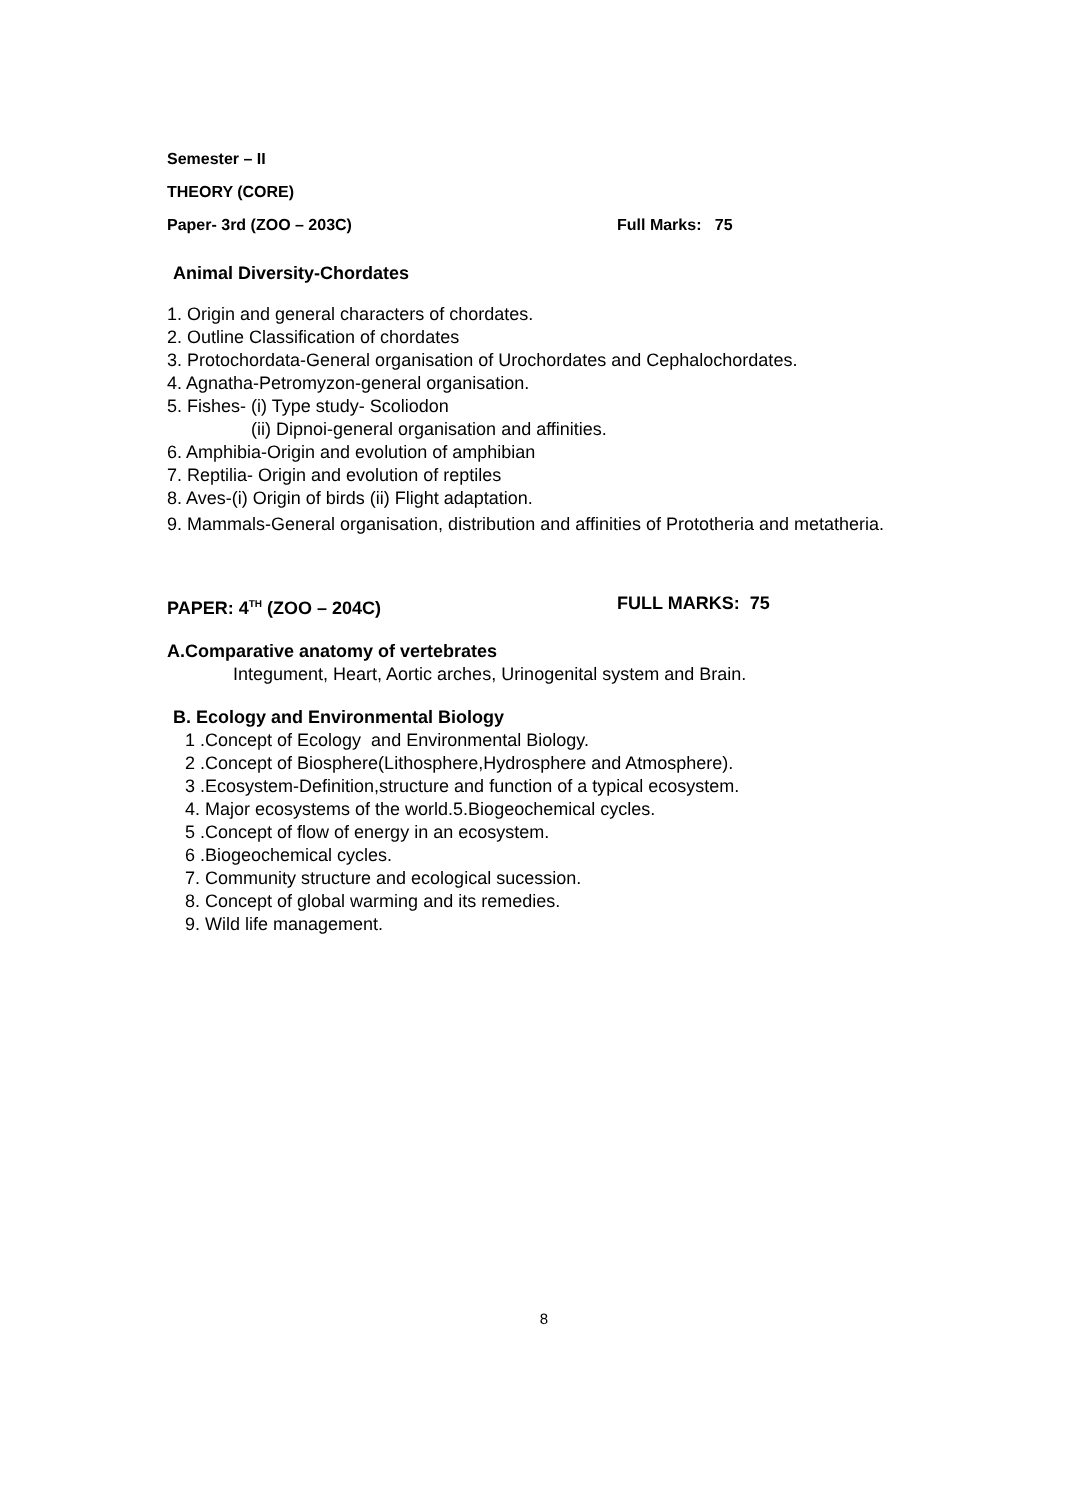Semester – II
THEORY (CORE)
Paper- 3rd (ZOO – 203C) Full Marks: 75
Animal Diversity-Chordates
1. Origin and general characters of chordates.
2. Outline Classification of chordates
3. Protochordata-General organisation of Urochordates and Cephalochordates.
4. Agnatha-Petromyzon-general organisation.
5. Fishes- (i) Type study- Scoliodon
(ii) Dipnoi-general organisation and affinities.
6. Amphibia-Origin and evolution of amphibian
7. Reptilia- Origin and evolution of reptiles
8. Aves-(i) Origin of birds (ii) Flight adaptation.
9. Mammals-General organisation, distribution and affinities of Prototheria and metatheria.
PAPER: 4<sup>TH</sup> (ZOO – 204C) FULL MARKS: 75
A.Comparative anatomy of vertebrates
Integument, Heart, Aortic arches, Urinogenital system and Brain.
B. Ecology and Environmental Biology
1 .Concept of Ecology and Environmental Biology.
2 .Concept of Biosphere(Lithosphere,Hydrosphere and Atmosphere).
3 .Ecosystem-Definition,structure and function of a typical ecosystem.
4. Major ecosystems of the world.5.Biogeochemical cycles.
5 .Concept of flow of energy in an ecosystem.
6 .Biogeochemical cycles.
7. Community structure and ecological sucession.
8. Concept of global warming and its remedies.
9. Wild life management.
8